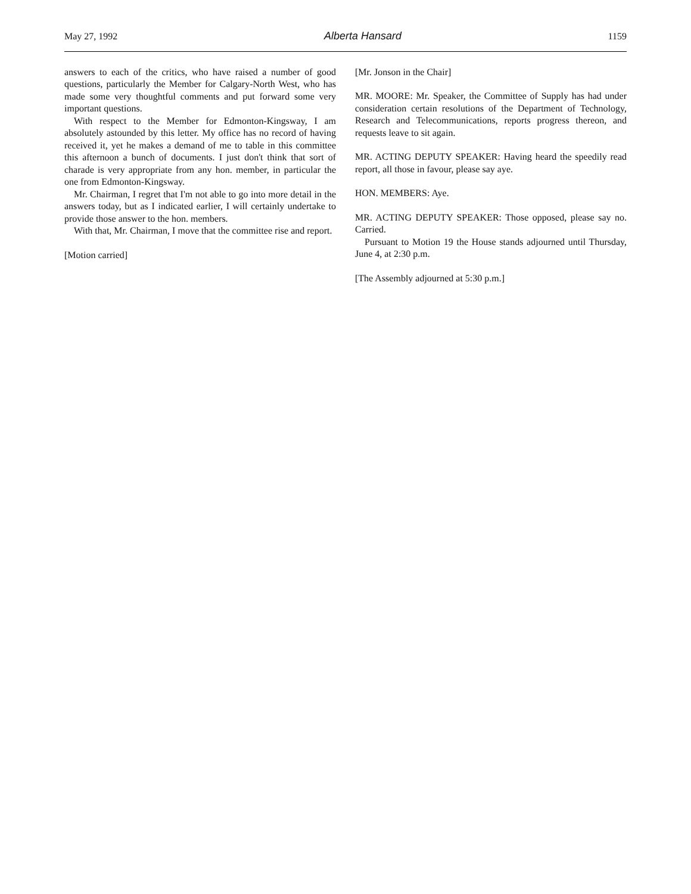May 27, 1992 Alberta Hansard 1159
answers to each of the critics, who have raised a number of good questions, particularly the Member for Calgary-North West, who has made some very thoughtful comments and put forward some very important questions.
With respect to the Member for Edmonton-Kingsway, I am absolutely astounded by this letter. My office has no record of having received it, yet he makes a demand of me to table in this committee this afternoon a bunch of documents. I just don't think that sort of charade is very appropriate from any hon. member, in particular the one from Edmonton-Kingsway.
Mr. Chairman, I regret that I'm not able to go into more detail in the answers today, but as I indicated earlier, I will certainly undertake to provide those answer to the hon. members.
With that, Mr. Chairman, I move that the committee rise and report.
[Motion carried]
[Mr. Jonson in the Chair]
MR. MOORE: Mr. Speaker, the Committee of Supply has had under consideration certain resolutions of the Department of Technology, Research and Telecommunications, reports progress thereon, and requests leave to sit again.
MR. ACTING DEPUTY SPEAKER: Having heard the speedily read report, all those in favour, please say aye.
HON. MEMBERS: Aye.
MR. ACTING DEPUTY SPEAKER: Those opposed, please say no. Carried.
Pursuant to Motion 19 the House stands adjourned until Thursday, June 4, at 2:30 p.m.
[The Assembly adjourned at 5:30 p.m.]